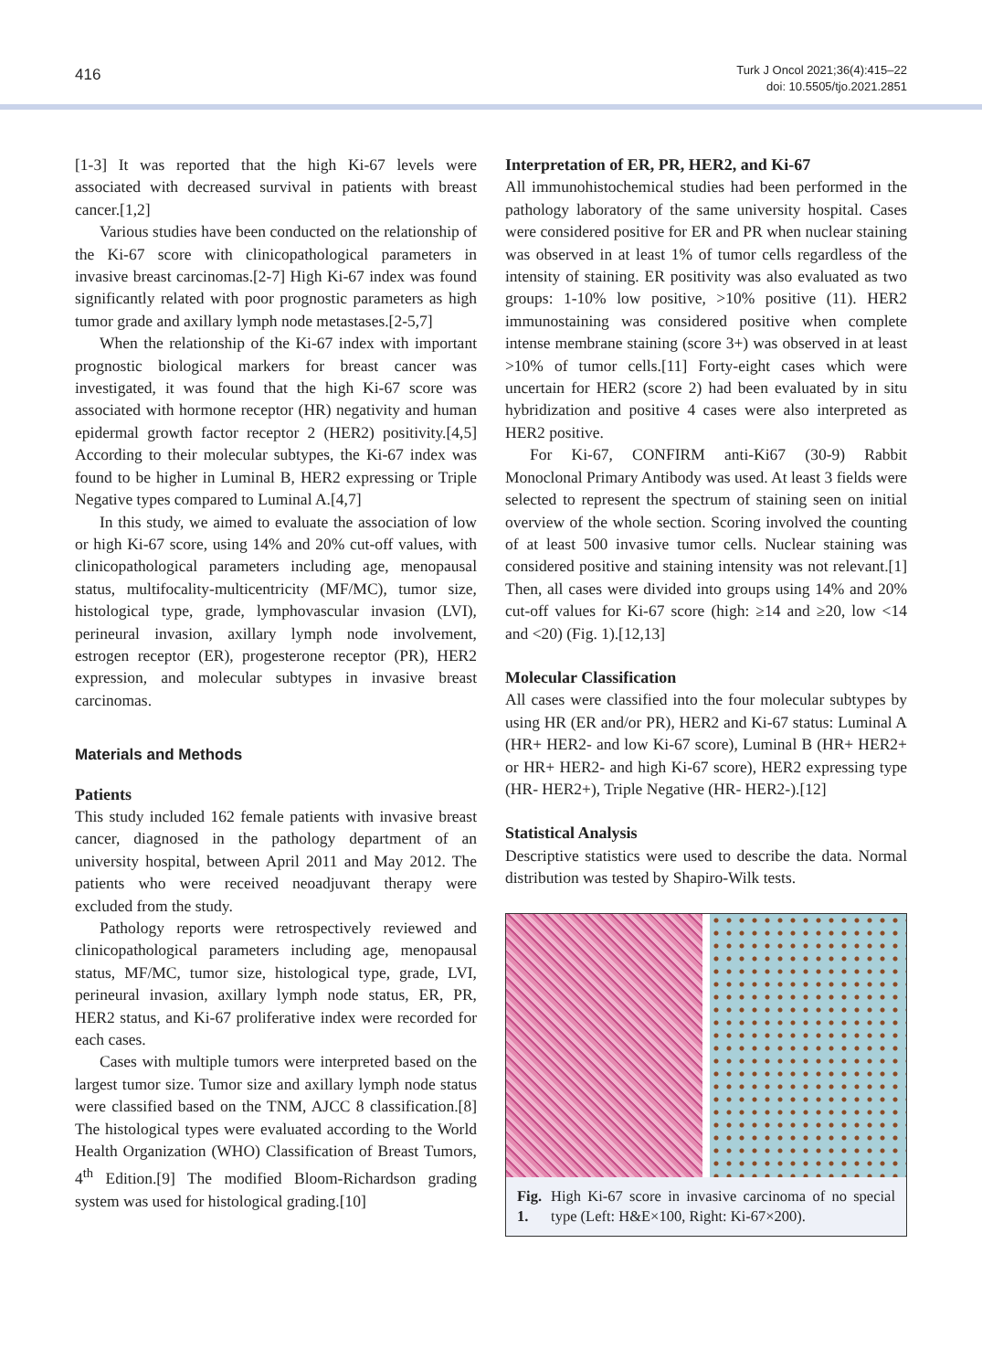416
Turk J Oncol 2021;36(4):415–22
doi: 10.5505/tjo.2021.2851
[1-3] It was reported that the high Ki-67 levels were associated with decreased survival in patients with breast cancer.[1,2]
Various studies have been conducted on the relationship of the Ki-67 score with clinicopathological parameters in invasive breast carcinomas.[2-7] High Ki-67 index was found significantly related with poor prognostic parameters as high tumor grade and axillary lymph node metastases.[2-5,7]
When the relationship of the Ki-67 index with important prognostic biological markers for breast cancer was investigated, it was found that the high Ki-67 score was associated with hormone receptor (HR) negativity and human epidermal growth factor receptor 2 (HER2) positivity.[4,5] According to their molecular subtypes, the Ki-67 index was found to be higher in Luminal B, HER2 expressing or Triple Negative types compared to Luminal A.[4,7]
In this study, we aimed to evaluate the association of low or high Ki-67 score, using 14% and 20% cut-off values, with clinicopathological parameters including age, menopausal status, multifocality-multicentricity (MF/MC), tumor size, histological type, grade, lymphovascular invasion (LVI), perineural invasion, axillary lymph node involvement, estrogen receptor (ER), progesterone receptor (PR), HER2 expression, and molecular subtypes in invasive breast carcinomas.
Materials and Methods
Patients
This study included 162 female patients with invasive breast cancer, diagnosed in the pathology department of an university hospital, between April 2011 and May 2012. The patients who were received neoadjuvant therapy were excluded from the study.
Pathology reports were retrospectively reviewed and clinicopathological parameters including age, menopausal status, MF/MC, tumor size, histological type, grade, LVI, perineural invasion, axillary lymph node status, ER, PR, HER2 status, and Ki-67 proliferative index were recorded for each cases.
Cases with multiple tumors were interpreted based on the largest tumor size. Tumor size and axillary lymph node status were classified based on the TNM, AJCC 8 classification.[8] The histological types were evaluated according to the World Health Organization (WHO) Classification of Breast Tumors, 4<sup>th</sup> Edition.[9] The modified Bloom-Richardson grading system was used for histological grading.[10]
Interpretation of ER, PR, HER2, and Ki-67
All immunohistochemical studies had been performed in the pathology laboratory of the same university hospital. Cases were considered positive for ER and PR when nuclear staining was observed in at least 1% of tumor cells regardless of the intensity of staining. ER positivity was also evaluated as two groups: 1-10% low positive, >10% positive (11). HER2 immunostaining was considered positive when complete intense membrane staining (score 3+) was observed in at least >10% of tumor cells.[11] Forty-eight cases which were uncertain for HER2 (score 2) had been evaluated by in situ hybridization and positive 4 cases were also interpreted as HER2 positive.
For Ki-67, CONFIRM anti-Ki67 (30-9) Rabbit Monoclonal Primary Antibody was used. At least 3 fields were selected to represent the spectrum of staining seen on initial overview of the whole section. Scoring involved the counting of at least 500 invasive tumor cells. Nuclear staining was considered positive and staining intensity was not relevant.[1] Then, all cases were divided into groups using 14% and 20% cut-off values for Ki-67 score (high: ≥14 and ≥20, low <14 and <20) (Fig. 1).[12,13]
Molecular Classification
All cases were classified into the four molecular subtypes by using HR (ER and/or PR), HER2 and Ki-67 status: Luminal A (HR+ HER2- and low Ki-67 score), Luminal B (HR+ HER2+ or HR+ HER2- and high Ki-67 score), HER2 expressing type (HR- HER2+), Triple Negative (HR- HER2-).[12]
Statistical Analysis
Descriptive statistics were used to describe the data. Normal distribution was tested by Shapiro-Wilk tests.
Fig. 1. High Ki-67 score in invasive carcinoma of no special type (Left: H&E×100, Right: Ki-67×200).